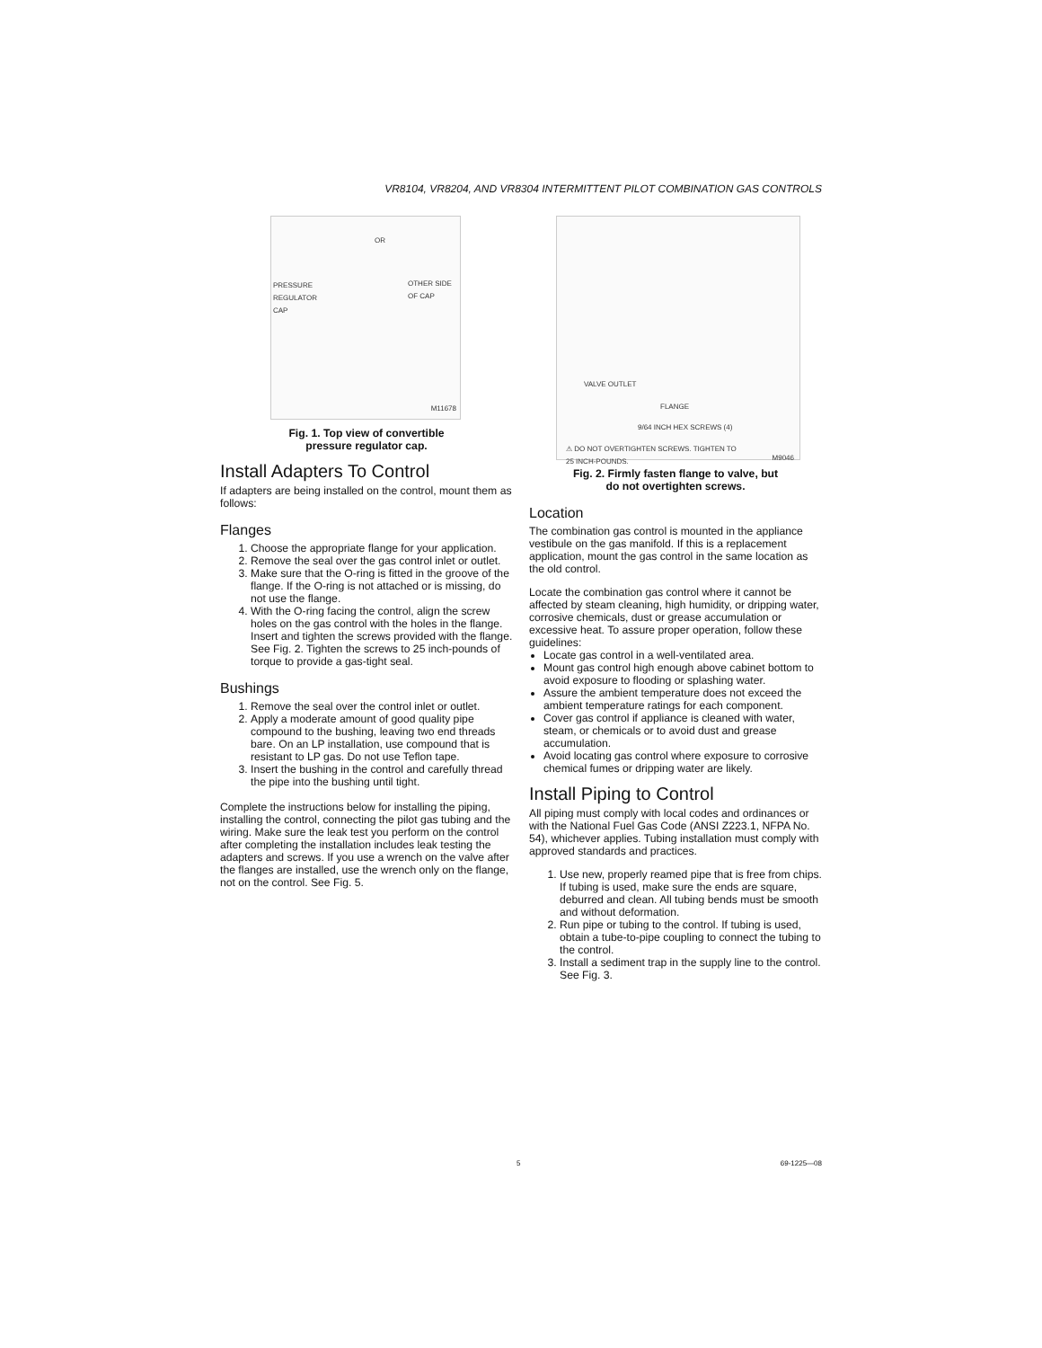VR8104, VR8204, AND VR8304 INTERMITTENT PILOT COMBINATION GAS CONTROLS
PRESSURE
REGULATOR
CAP
OR
OTHER SIDE
OF CAP
M11678
Fig. 1. Top view of convertible
pressure regulator cap.
Install Adapters To Control
If adapters are being installed on the control, mount them as follows:
Flanges
1. Choose the appropriate flange for your application.
2. Remove the seal over the gas control inlet or outlet.
3. Make sure that the O-ring is fitted in the groove of the flange. If the O-ring is not attached or is missing, do not use the flange.
4. With the O-ring facing the control, align the screw holes on the gas control with the holes in the flange. Insert and tighten the screws provided with the flange. See Fig. 2. Tighten the screws to 25 inch-pounds of torque to provide a gas-tight seal.
Bushings
1. Remove the seal over the control inlet or outlet.
2. Apply a moderate amount of good quality pipe compound to the bushing, leaving two end threads bare. On an LP installation, use compound that is resistant to LP gas. Do not use Teflon tape.
3. Insert the bushing in the control and carefully thread the pipe into the bushing until tight.
Complete the instructions below for installing the piping, installing the control, connecting the pilot gas tubing and the wiring. Make sure the leak test you perform on the control after completing the installation includes leak testing the adapters and screws. If you use a wrench on the valve after the flanges are installed, use the wrench only on the flange, not on the control. See Fig. 5.
VALVE OUTLET
FLANGE
9/64 INCH HEX SCREWS (4)
⚠ DO NOT OVERTIGHTEN SCREWS. TIGHTEN TO
25 INCH-POUNDS.
M9046
Fig. 2. Firmly fasten flange to valve, but
do not overtighten screws.
Location
The combination gas control is mounted in the appliance vestibule on the gas manifold. If this is a replacement application, mount the gas control in the same location as the old control.
Locate the combination gas control where it cannot be affected by steam cleaning, high humidity, or dripping water, corrosive chemicals, dust or grease accumulation or excessive heat. To assure proper operation, follow these guidelines:
Locate gas control in a well-ventilated area.
Mount gas control high enough above cabinet bottom to avoid exposure to flooding or splashing water.
Assure the ambient temperature does not exceed the ambient temperature ratings for each component.
Cover gas control if appliance is cleaned with water, steam, or chemicals or to avoid dust and grease accumulation.
Avoid locating gas control where exposure to corrosive chemical fumes or dripping water are likely.
Install Piping to Control
All piping must comply with local codes and ordinances or with the National Fuel Gas Code (ANSI Z223.1, NFPA No. 54), whichever applies. Tubing installation must comply with approved standards and practices.
1. Use new, properly reamed pipe that is free from chips. If tubing is used, make sure the ends are square, deburred and clean. All tubing bends must be smooth and without deformation.
2. Run pipe or tubing to the control. If tubing is used, obtain a tube-to-pipe coupling to connect the tubing to the control.
3. Install a sediment trap in the supply line to the control. See Fig. 3.
5 69-1225—08